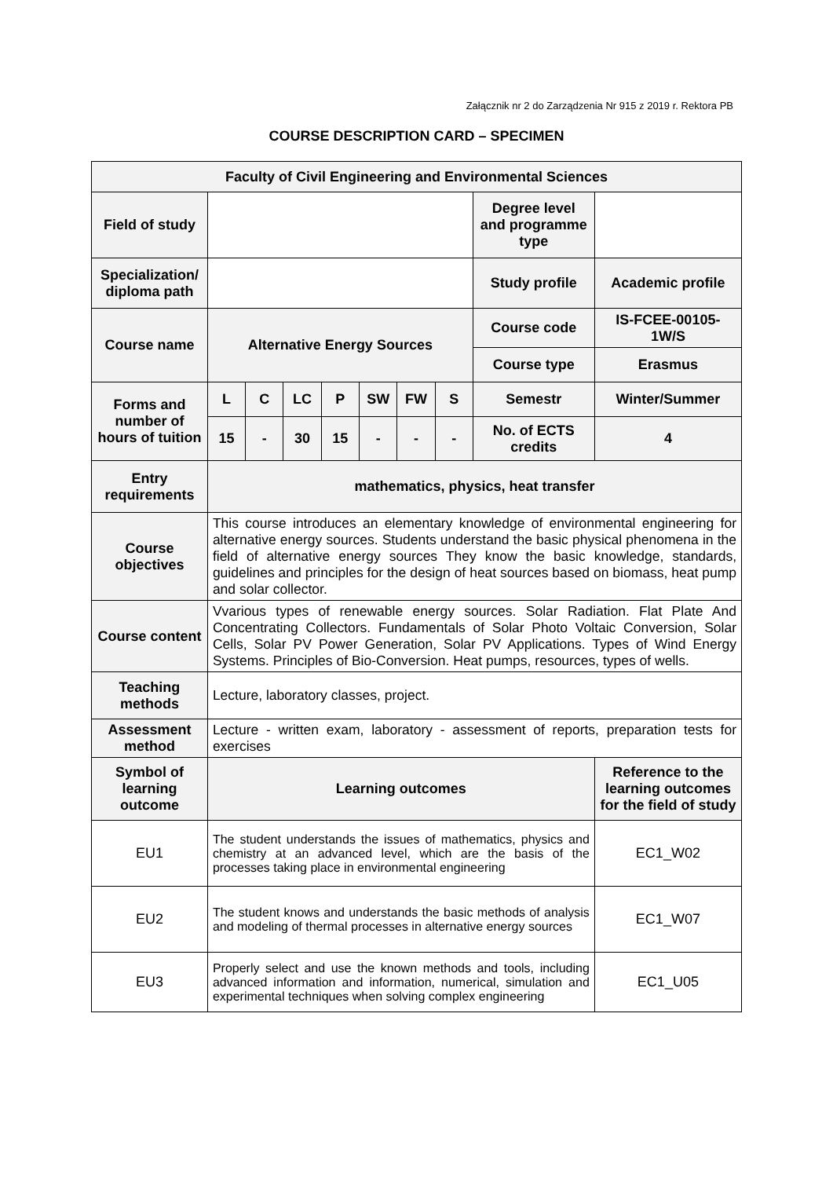Załącznik nr 2 do Zarządzenia Nr 915 z 2019 r. Rektora PB
COURSE DESCRIPTION CARD – SPECIMEN
| Faculty of Civil Engineering and Environmental Sciences | | | | | | | | | |
| Field of study | | | | | | | | Degree level and programme type | |
| Specialization/ diploma path | | | | | | | | Study profile | Academic profile |
| Course name | Alternative Energy Sources | | | | | | | Course code | IS-FCEE-00105-1W/S |
| | | | | | | | | Course type | Erasmus |
| Forms and number of hours of tuition | L | C | LC | P | SW | FW | S | Semestr | Winter/Summer |
| | 15 | - | 30 | 15 | - | - | - | No. of ECTS credits | 4 |
| Entry requirements | mathematics, physics, heat transfer | | | | | | | | |
| Course objectives | This course introduces an elementary knowledge of environmental engineering for alternative energy sources. Students understand the basic physical phenomena in the field of alternative energy sources They know the basic knowledge, standards, guidelines and principles for the design of heat sources based on biomass, heat pump and solar collector. | | | | | | | | |
| Course content | Vvarious types of renewable energy sources. Solar Radiation. Flat Plate And Concentrating Collectors. Fundamentals of Solar Photo Voltaic Conversion, Solar Cells, Solar PV Power Generation, Solar PV Applications. Types of Wind Energy Systems. Principles of Bio-Conversion. Heat pumps, resources, types of wells. | | | | | | | | |
| Teaching methods | Lecture, laboratory classes, project. | | | | | | | | |
| Assessment method | Lecture - written exam, laboratory - assessment of reports, preparation tests for exercises | | | | | | | | |
| Symbol of learning outcome | Learning outcomes | | | | | | | | Reference to the learning outcomes for the field of study |
| EU1 | The student understands the issues of mathematics, physics and chemistry at an advanced level, which are the basis of the processes taking place in environmental engineering | | | | | | | | EC1_W02 |
| EU2 | The student knows and understands the basic methods of analysis and modeling of thermal processes in alternative energy sources | | | | | | | | EC1_W07 |
| EU3 | Properly select and use the known methods and tools, including advanced information and information, numerical, simulation and experimental techniques when solving complex engineering | | | | | | | | EC1_U05 |